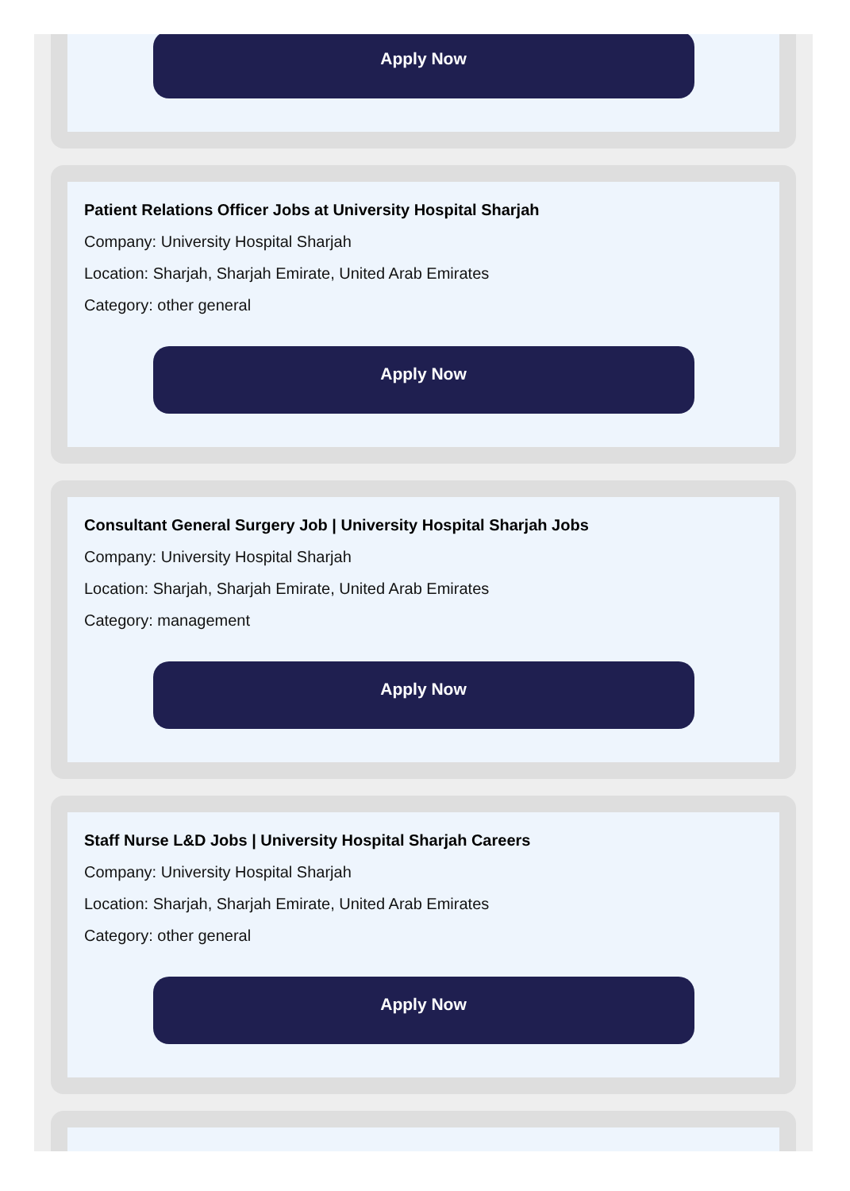Apply Now
Patient Relations Officer Jobs at University Hospital Sharjah
Company: University Hospital Sharjah
Location: Sharjah, Sharjah Emirate, United Arab Emirates
Category: other general
Apply Now
Consultant General Surgery Job | University Hospital Sharjah Jobs
Company: University Hospital Sharjah
Location: Sharjah, Sharjah Emirate, United Arab Emirates
Category: management
Apply Now
Staff Nurse L&D Jobs | University Hospital Sharjah Careers
Company: University Hospital Sharjah
Location: Sharjah, Sharjah Emirate, United Arab Emirates
Category: other general
Apply Now